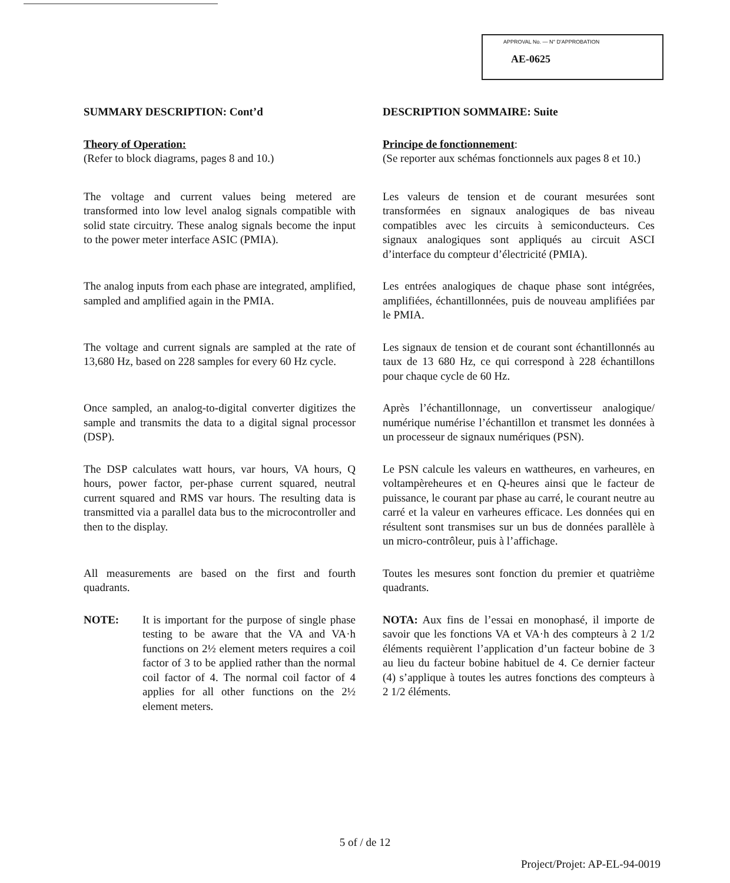APPROVAL No. — N° D'APPROBATION
AE-0625
SUMMARY DESCRIPTION: Cont’d DESCRIPTION SOMMAIRE: Suite
Theory of Operation:
(Refer to block diagrams, pages 8 and 10.)
Principe de fonctionnement:
(Se reporter aux schémas fonctionnels aux pages 8 et 10.)
The voltage and current values being metered are transformed into low level analog signals compatible with solid state circuitry. These analog signals become the input to the power meter interface ASIC (PMIA).
Les valeurs de tension et de courant mesurées sont transformées en signaux analogiques de bas niveau compatibles avec les circuits à semiconducteurs. Ces signaux analogiques sont appliqués au circuit ASCI d’interface du compteur d’électricité (PMIA).
The analog inputs from each phase are integrated, amplified, sampled and amplified again in the PMIA.
Les entrées analogiques de chaque phase sont intégrées, amplifiées, échantillonnées, puis de nouveau amplifiées par le PMIA.
The voltage and current signals are sampled at the rate of 13,680 Hz, based on 228 samples for every 60 Hz cycle.
Les signaux de tension et de courant sont échantillonnés au taux de 13 680 Hz, ce qui correspond à 228 échantillons pour chaque cycle de 60 Hz.
Once sampled, an analog-to-digital converter digitizes the sample and transmits the data to a digital signal processor (DSP).
Après l’échantillonnage, un convertisseur analogique/ numérique numérise l’échantillon et transmet les données à un processeur de signaux numériques (PSN).
The DSP calculates watt hours, var hours, VA hours, Q hours, power factor, per-phase current squared, neutral current squared and RMS var hours. The resulting data is transmitted via a parallel data bus to the microcontroller and then to the display.
Le PSN calcule les valeurs en wattheures, en varheures, en voltampèreheures et en Q-heures ainsi que le facteur de puissance, le courant par phase au carré, le courant neutre au carré et la valeur en varheures efficace. Les données qui en résultent sont transmises sur un bus de données parallèle à un micro-contrôleur, puis à l’affichage.
All measurements are based on the first and fourth quadrants.
Toutes les mesures sont fonction du premier et quatrième quadrants.
NOTE: It is important for the purpose of single phase testing to be aware that the VA and VA·h functions on 2½ element meters requires a coil factor of 3 to be applied rather than the normal coil factor of 4. The normal coil factor of 4 applies for all other functions on the 2½ element meters.
NOTA: Aux fins de l’essai en monophasé, il importe de savoir que les fonctions VA et VA·h des compteurs à 2 1/2 éléments requièrent l’application d’un facteur bobine de 3 au lieu du facteur bobine habituel de 4. Ce dernier facteur (4) s’applique à toutes les autres fonctions des compteurs à 2 1/2 éléments.
5 of / de 12
Project/Projet: AP-EL-94-0019